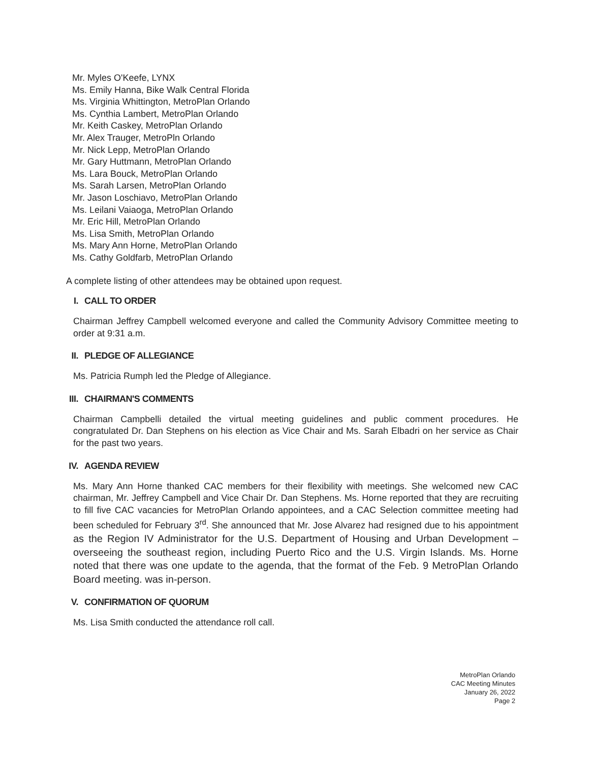Mr. Myles O'Keefe, LYNX
Ms. Emily Hanna, Bike Walk Central Florida
Ms. Virginia Whittington, MetroPlan Orlando
Ms. Cynthia Lambert, MetroPlan Orlando
Mr. Keith Caskey, MetroPlan Orlando
Mr. Alex Trauger, MetroPln Orlando
Mr. Nick Lepp, MetroPlan Orlando
Mr. Gary Huttmann, MetroPlan Orlando
Ms. Lara Bouck, MetroPlan Orlando
Ms. Sarah Larsen, MetroPlan Orlando
Mr. Jason Loschiavo, MetroPlan Orlando
Ms. Leilani Vaiaoga, MetroPlan Orlando
Mr. Eric Hill, MetroPlan Orlando
Ms. Lisa Smith, MetroPlan Orlando
Ms. Mary Ann Horne, MetroPlan Orlando
Ms. Cathy Goldfarb, MetroPlan Orlando
A complete listing of other attendees may be obtained upon request.
I. CALL TO ORDER
Chairman Jeffrey Campbell welcomed everyone and called the Community Advisory Committee meeting to order at 9:31 a.m.
II. PLEDGE OF ALLEGIANCE
Ms. Patricia Rumph led the Pledge of Allegiance.
III. CHAIRMAN'S COMMENTS
Chairman Campbelli detailed the virtual meeting guidelines and public comment procedures. He congratulated Dr. Dan Stephens on his election as Vice Chair and Ms. Sarah Elbadri on her service as Chair for the past two years.
IV. AGENDA REVIEW
Ms. Mary Ann Horne thanked CAC members for their flexibility with meetings. She welcomed new CAC chairman, Mr. Jeffrey Campbell and Vice Chair Dr. Dan Stephens. Ms. Horne reported that they are recruiting to fill five CAC vacancies for MetroPlan Orlando appointees, and a CAC Selection committee meeting had been scheduled for February 3<sup>rd</sup>. She announced that Mr. Jose Alvarez had resigned due to his appointment as the Region IV Administrator for the U.S. Department of Housing and Urban Development – overseeing the southeast region, including Puerto Rico and the U.S. Virgin Islands. Ms. Horne noted that there was one update to the agenda, that the format of the Feb. 9 MetroPlan Orlando Board meeting. was in-person.
V. CONFIRMATION OF QUORUM
Ms. Lisa Smith conducted the attendance roll call.
MetroPlan Orlando
CAC Meeting Minutes
January 26, 2022
Page 2